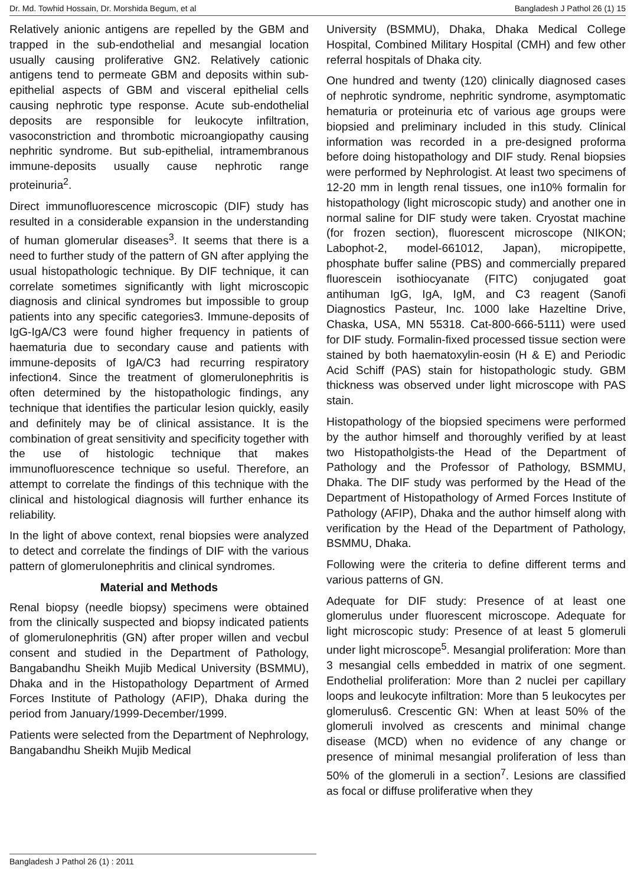Dr. Md. Towhid Hossain, Dr. Morshida Begum, et al Bangladesh J Pathol 26 (1) 15
Relatively anionic antigens are repelled by the GBM and trapped in the sub-endothelial and mesangial location usually causing proliferative GN2. Relatively cationic antigens tend to permeate GBM and deposits within sub-epithelial aspects of GBM and visceral epithelial cells causing nephrotic type response. Acute sub-endothelial deposits are responsible for leukocyte infiltration, vasoconstriction and thrombotic microangiopathy causing nephritic syndrome. But sub-epithelial, intramembranous immune-deposits usually cause nephrotic range proteinuria<sup>2</sup>.
Direct immunofluorescence microscopic (DIF) study has resulted in a considerable expansion in the understanding of human glomerular diseases<sup>3</sup>. It seems that there is a need to further study of the pattern of GN after applying the usual histopathologic technique. By DIF technique, it can correlate sometimes significantly with light microscopic diagnosis and clinical syndromes but impossible to group patients into any specific categories3. Immune-deposits of IgG-IgA/C3 were found higher frequency in patients of haematuria due to secondary cause and patients with immune-deposits of IgA/C3 had recurring respiratory infection4. Since the treatment of glomerulonephritis is often determined by the histopathologic findings, any technique that identifies the particular lesion quickly, easily and definitely may be of clinical assistance. It is the combination of great sensitivity and specificity together with the use of histologic technique that makes immunofluorescence technique so useful. Therefore, an attempt to correlate the findings of this technique with the clinical and histological diagnosis will further enhance its reliability.
In the light of above context, renal biopsies were analyzed to detect and correlate the findings of DIF with the various pattern of glomerulonephritis and clinical syndromes.
Material and Methods
Renal biopsy (needle biopsy) specimens were obtained from the clinically suspected and biopsy indicated patients of glomerulonephritis (GN) after proper willen and vecbul consent and studied in the Department of Pathology, Bangabandhu Sheikh Mujib Medical University (BSMMU), Dhaka and in the Histopathology Department of Armed Forces Institute of Pathology (AFIP), Dhaka during the period from January/1999-December/1999.
Patients were selected from the Department of Nephrology, Bangabandhu Sheikh Mujib Medical
University (BSMMU), Dhaka, Dhaka Medical College Hospital, Combined Military Hospital (CMH) and few other referral hospitals of Dhaka city.
One hundred and twenty (120) clinically diagnosed cases of nephrotic syndrome, nephritic syndrome, asymptomatic hematuria or proteinuria etc of various age groups were biopsied and preliminary included in this study. Clinical information was recorded in a pre-designed proforma before doing histopathology and DIF study. Renal biopsies were performed by Nephrologist. At least two specimens of 12-20 mm in length renal tissues, one in10% formalin for histopathology (light microscopic study) and another one in normal saline for DIF study were taken. Cryostat machine (for frozen section), fluorescent microscope (NIKON; Labophot-2, model-661012, Japan), micropipette, phosphate buffer saline (PBS) and commercially prepared fluorescein isothiocyanate (FITC) conjugated goat antihuman IgG, IgA, IgM, and C3 reagent (Sanofi Diagnostics Pasteur, Inc. 1000 lake Hazeltine Drive, Chaska, USA, MN 55318. Cat-800-666-5111) were used for DIF study. Formalin-fixed processed tissue section were stained by both haematoxylin-eosin (H & E) and Periodic Acid Schiff (PAS) stain for histopathologic study. GBM thickness was observed under light microscope with PAS stain.
Histopathology of the biopsied specimens were performed by the author himself and thoroughly verified by at least two Histopatholgists-the Head of the Department of Pathology and the Professor of Pathology, BSMMU, Dhaka. The DIF study was performed by the Head of the Department of Histopathology of Armed Forces Institute of Pathology (AFIP), Dhaka and the author himself along with verification by the Head of the Department of Pathology, BSMMU, Dhaka.
Following were the criteria to define different terms and various patterns of GN.
Adequate for DIF study: Presence of at least one glomerulus under fluorescent microscope. Adequate for light microscopic study: Presence of at least 5 glomeruli under light microscope<sup>5</sup>. Mesangial proliferation: More than 3 mesangial cells embedded in matrix of one segment. Endothelial proliferation: More than 2 nuclei per capillary loops and leukocyte infiltration: More than 5 leukocytes per glomerulus6. Crescentic GN: When at least 50% of the glomeruli involved as crescents and minimal change disease (MCD) when no evidence of any change or presence of minimal mesangial proliferation of less than 50% of the glomeruli in a section<sup>7</sup>. Lesions are classified as focal or diffuse proliferative when they
Bangladesh J Pathol 26 (1) : 2011